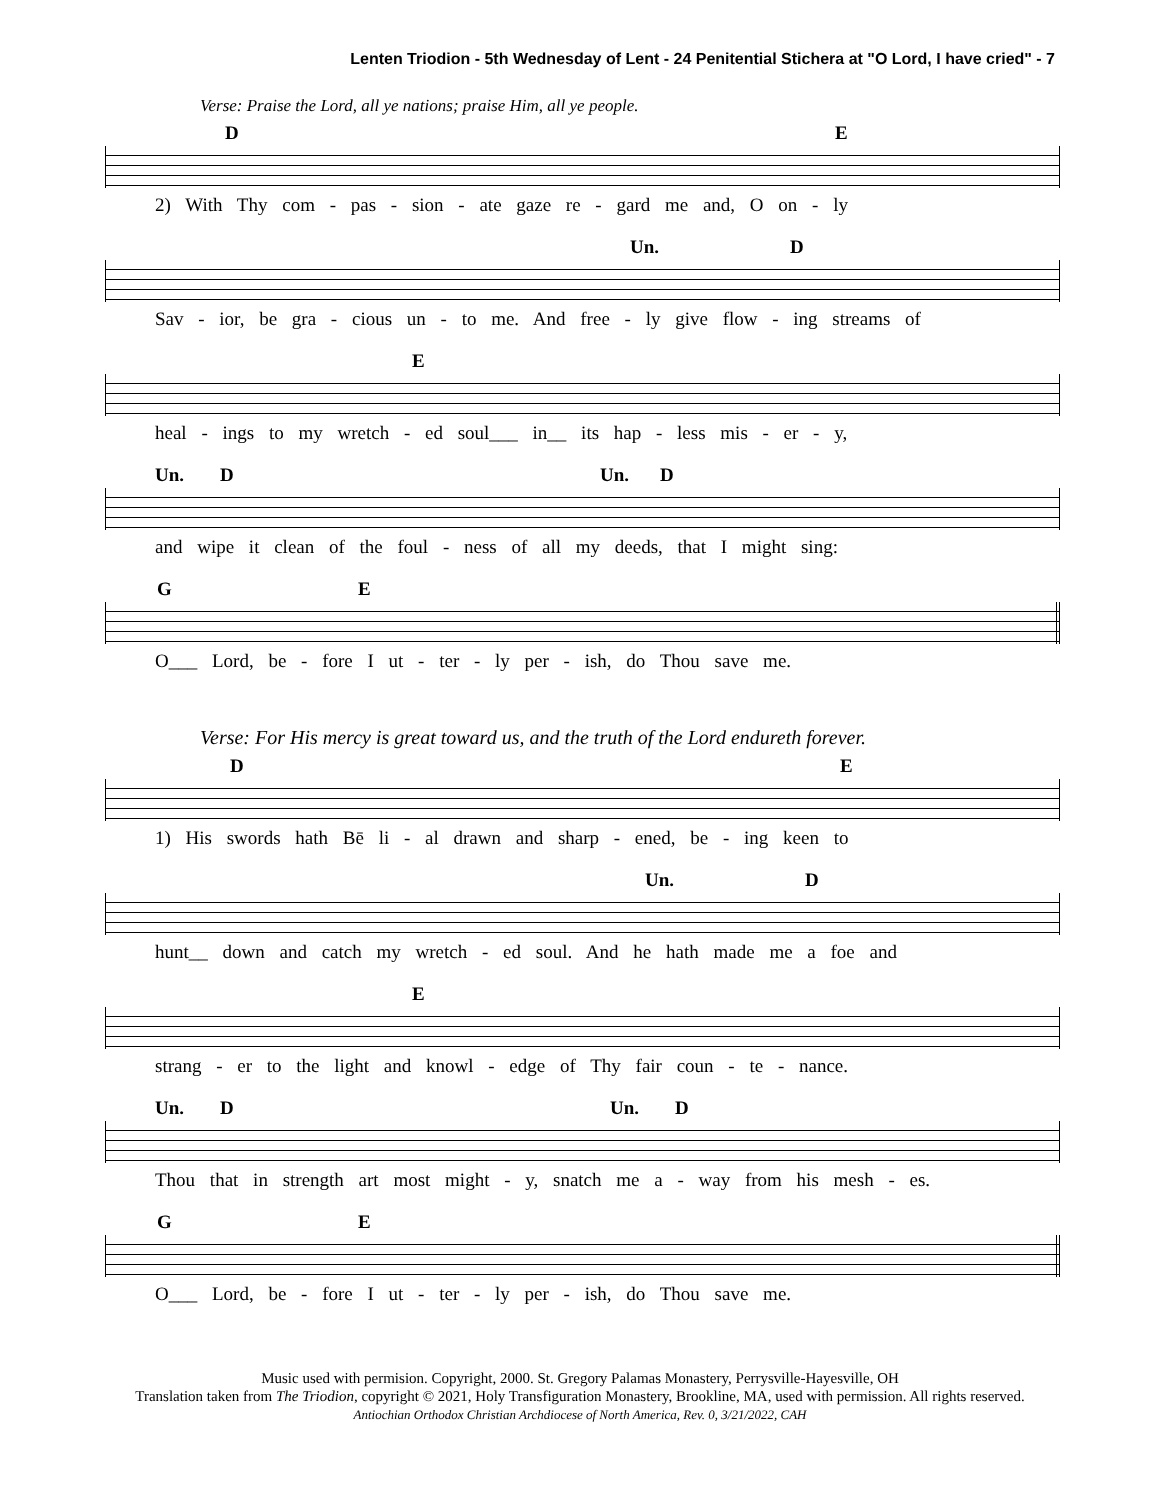Lenten Triodion - 5th Wednesday of Lent - 24 Penitential Stichera at "O Lord, I have cried" - 7
Verse: Praise the Lord, all ye nations; praise Him, all ye people.
D E
2) With Thy com - pas - sion - ate gaze re - gard me and, O on - ly
Un. D
Sav - ior, be gra - cious un - to me. And free - ly give flow - ing streams of
E
heal - ings to my wretch - ed soul___ in__ its hap - less mis - er - y,
Un. D Un. D
and wipe it clean of the foul - ness of all my deeds, that I might sing:
G E
O___ Lord, be - fore I ut - ter - ly per - ish, do Thou save me.
Verse: For His mercy is great toward us, and the truth of the Lord endureth forever.
D E
1) His swords hath Bē li - al drawn and sharp - ened, be - ing keen to
Un. D
hunt__ down and catch my wretch - ed soul. And he hath made me a foe and
E
strang - er to the light and knowl - edge of Thy fair coun - te - nance.
Un. D Un. D
Thou that in strength art most might - y, snatch me a - way from his mesh - es.
G E
O___ Lord, be - fore I ut - ter - ly per - ish, do Thou save me.
Music used with permision. Copyright, 2000. St. Gregory Palamas Monastery, Perrysville-Hayesville, OH
Translation taken from The Triodion, copyright © 2021, Holy Transfiguration Monastery, Brookline, MA, used with permission. All rights reserved.
Antiochian Orthodox Christian Archdiocese of North America, Rev. 0, 3/21/2022, CAH